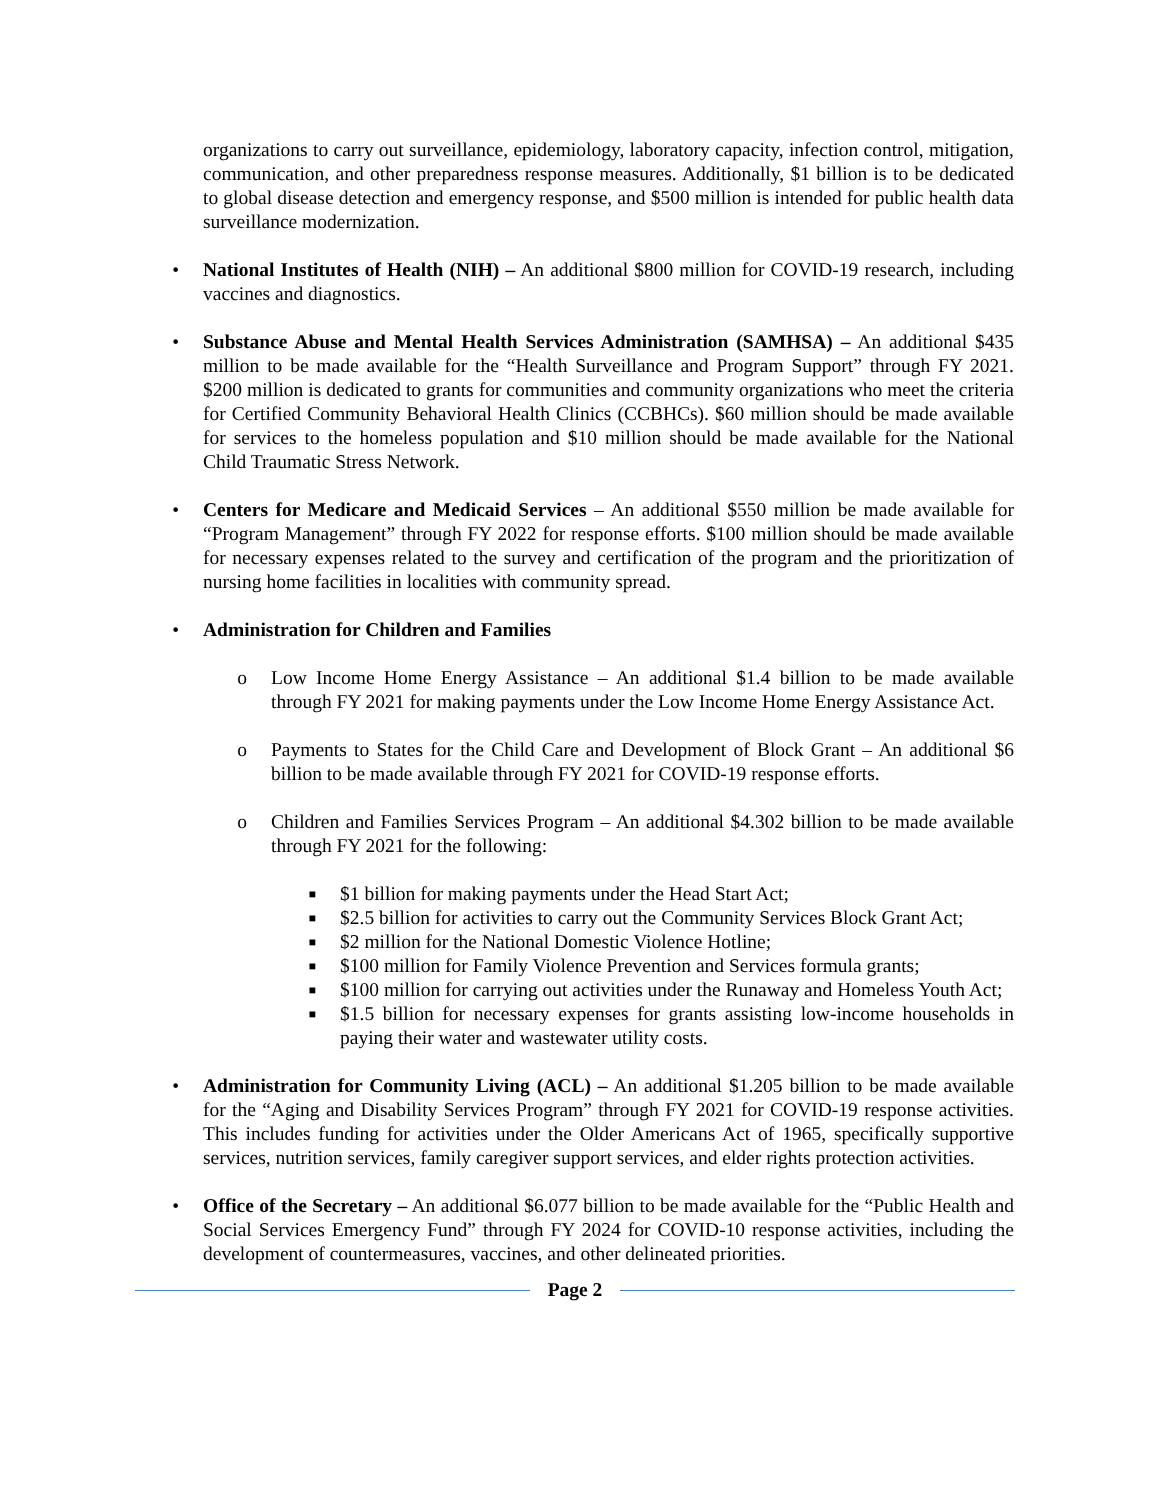organizations to carry out surveillance, epidemiology, laboratory capacity, infection control, mitigation, communication, and other preparedness response measures. Additionally, $1 billion is to be dedicated to global disease detection and emergency response, and $500 million is intended for public health data surveillance modernization.
• National Institutes of Health (NIH) – An additional $800 million for COVID-19 research, including vaccines and diagnostics.
• Substance Abuse and Mental Health Services Administration (SAMHSA) – An additional $435 million to be made available for the “Health Surveillance and Program Support” through FY 2021. $200 million is dedicated to grants for communities and community organizations who meet the criteria for Certified Community Behavioral Health Clinics (CCBHCs). $60 million should be made available for services to the homeless population and $10 million should be made available for the National Child Traumatic Stress Network.
• Centers for Medicare and Medicaid Services – An additional $550 million be made available for “Program Management” through FY 2022 for response efforts. $100 million should be made available for necessary expenses related to the survey and certification of the program and the prioritization of nursing home facilities in localities with community spread.
• Administration for Children and Families
o Low Income Home Energy Assistance – An additional $1.4 billion to be made available through FY 2021 for making payments under the Low Income Home Energy Assistance Act.
o Payments to States for the Child Care and Development of Block Grant – An additional $6 billion to be made available through FY 2021 for COVID-19 response efforts.
o Children and Families Services Program – An additional $4.302 billion to be made available through FY 2021 for the following:
■
$1 billion for making payments under the Head Start Act;
■
$2.5 billion for activities to carry out the Community Services Block Grant Act;
■
$2 million for the National Domestic Violence Hotline;
■
$100 million for Family Violence Prevention and Services formula grants;
■
$100 million for carrying out activities under the Runaway and Homeless Youth Act;
■
$1.5 billion for necessary expenses for grants assisting low-income households in paying their water and wastewater utility costs.
• Administration for Community Living (ACL) – An additional $1.205 billion to be made available for the “Aging and Disability Services Program” through FY 2021 for COVID-19 response activities. This includes funding for activities under the Older Americans Act of 1965, specifically supportive services, nutrition services, family caregiver support services, and elder rights protection activities.
• Office of the Secretary – An additional $6.077 billion to be made available for the “Public Health and Social Services Emergency Fund” through FY 2024 for COVID-10 response activities, including the development of countermeasures, vaccines, and other delineated priorities.
Page 2